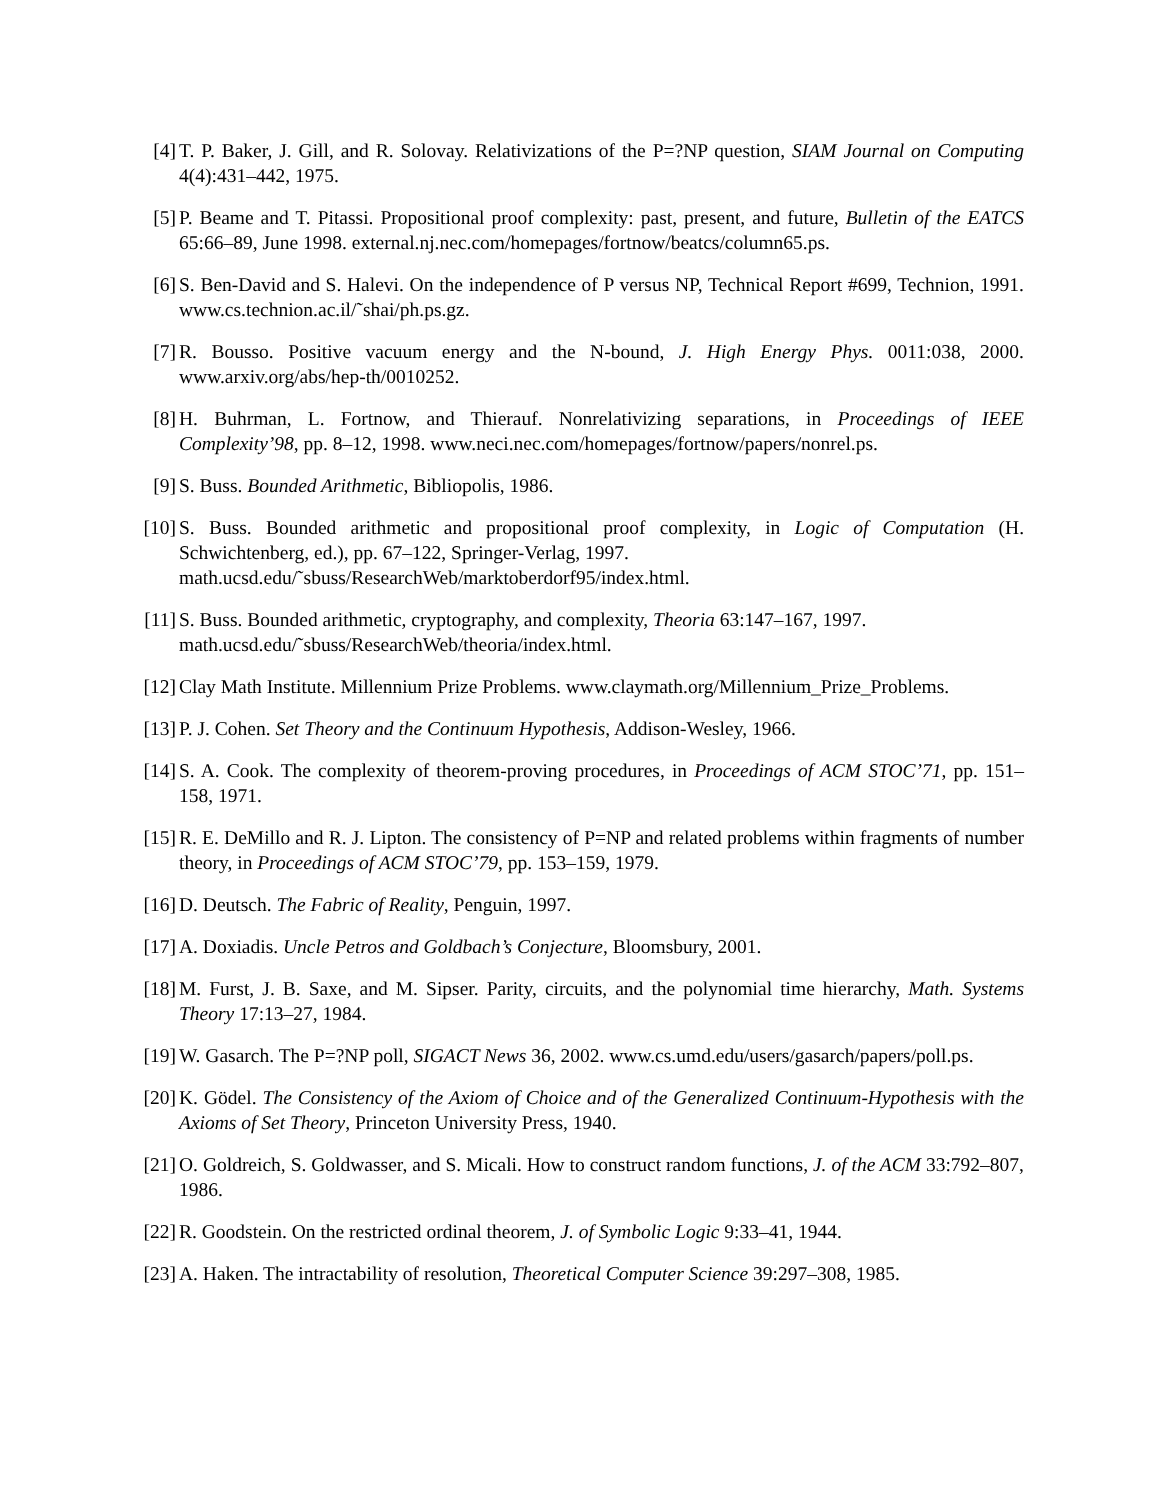[4] T. P. Baker, J. Gill, and R. Solovay. Relativizations of the P=?NP question, SIAM Journal on Computing 4(4):431–442, 1975.
[5] P. Beame and T. Pitassi. Propositional proof complexity: past, present, and future, Bulletin of the EATCS 65:66–89, June 1998. external.nj.nec.com/homepages/fortnow/beatcs/column65.ps.
[6] S. Ben-David and S. Halevi. On the independence of P versus NP, Technical Report #699, Technion, 1991. www.cs.technion.ac.il/˜shai/ph.ps.gz.
[7] R. Bousso. Positive vacuum energy and the N-bound, J. High Energy Phys. 0011:038, 2000. www.arxiv.org/abs/hep-th/0010252.
[8] H. Buhrman, L. Fortnow, and Thierauf. Nonrelativizing separations, in Proceedings of IEEE Complexity’98, pp. 8–12, 1998. www.neci.nec.com/homepages/fortnow/papers/nonrel.ps.
[9] S. Buss. Bounded Arithmetic, Bibliopolis, 1986.
[10] S. Buss. Bounded arithmetic and propositional proof complexity, in Logic of Computation (H. Schwichtenberg, ed.), pp. 67–122, Springer-Verlag, 1997.
math.ucsd.edu/˜sbuss/ResearchWeb/marktoberdorf95/index.html.
[11] S. Buss. Bounded arithmetic, cryptography, and complexity, Theoria 63:147–167, 1997.
math.ucsd.edu/˜sbuss/ResearchWeb/theoria/index.html.
[12] Clay Math Institute. Millennium Prize Problems. www.claymath.org/Millennium_Prize_Problems.
[13] P. J. Cohen. Set Theory and the Continuum Hypothesis, Addison-Wesley, 1966.
[14] S. A. Cook. The complexity of theorem-proving procedures, in Proceedings of ACM STOC’71, pp. 151–158, 1971.
[15] R. E. DeMillo and R. J. Lipton. The consistency of P=NP and related problems within fragments of number theory, in Proceedings of ACM STOC’79, pp. 153–159, 1979.
[16] D. Deutsch. The Fabric of Reality, Penguin, 1997.
[17] A. Doxiadis. Uncle Petros and Goldbach’s Conjecture, Bloomsbury, 2001.
[18] M. Furst, J. B. Saxe, and M. Sipser. Parity, circuits, and the polynomial time hierarchy, Math. Systems Theory 17:13–27, 1984.
[19] W. Gasarch. The P=?NP poll, SIGACT News 36, 2002. www.cs.umd.edu/users/gasarch/papers/poll.ps.
[20] K. Gödel. The Consistency of the Axiom of Choice and of the Generalized Continuum-Hypothesis with the Axioms of Set Theory, Princeton University Press, 1940.
[21] O. Goldreich, S. Goldwasser, and S. Micali. How to construct random functions, J. of the ACM 33:792–807, 1986.
[22] R. Goodstein. On the restricted ordinal theorem, J. of Symbolic Logic 9:33–41, 1944.
[23] A. Haken. The intractability of resolution, Theoretical Computer Science 39:297–308, 1985.